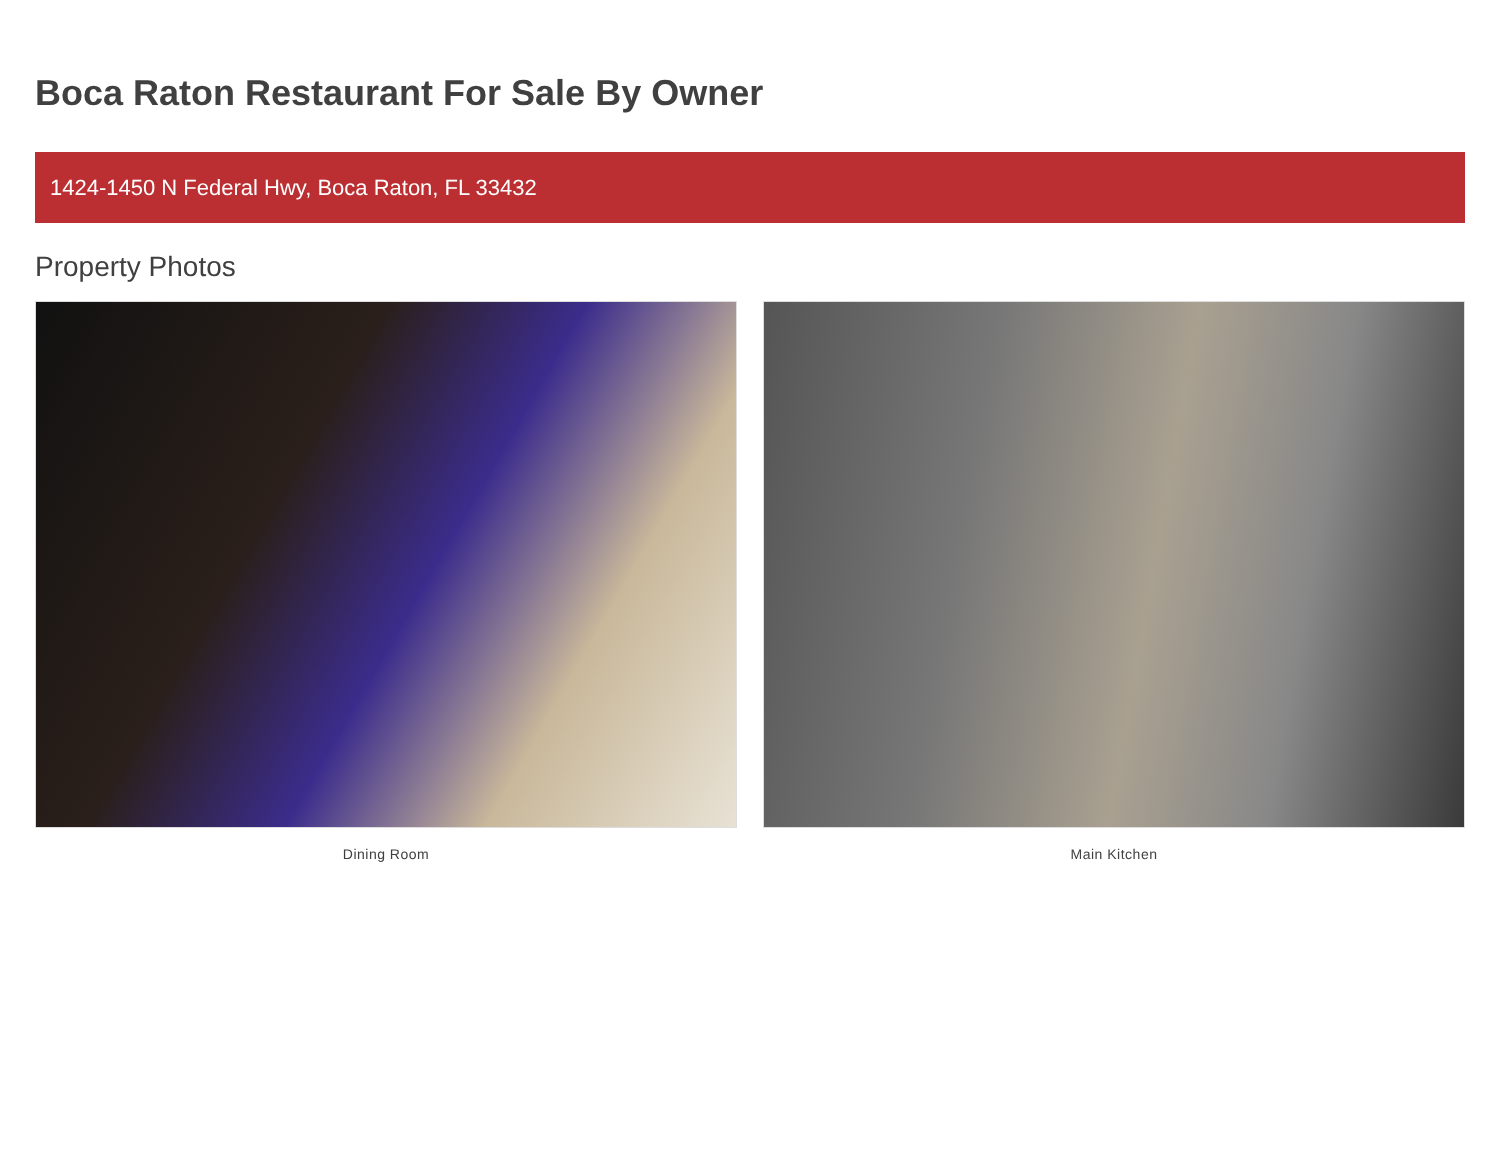Boca Raton Restaurant For Sale By Owner
1424-1450 N Federal Hwy, Boca Raton, FL 33432
Property Photos
Dining Room Main Kitchen